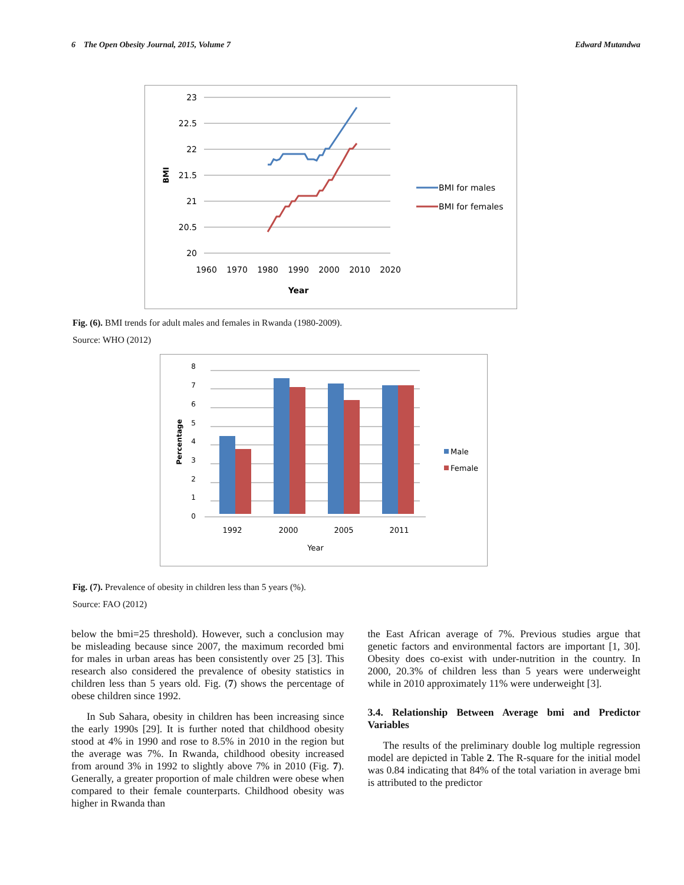6 The Open Obesity Journal, 2015, Volume 7 Edward Mutandwa
23
22.5
22
21.5
21
20.5
20
1960
1970
1980
1990
2000
2010
2020
Year
BMI
BMI for males
BMI for females
Fig. (6). BMI trends for adult males and females in Rwanda (1980-2009).
Source: WHO (2012)
8
7
6
5
4
3
2
1
0
1992
2000
2005
2011
Year
Percentage
Male
Female
Fig. (7). Prevalence of obesity in children less than 5 years (%).
Source: FAO (2012)
below the bmi=25 threshold). However, such a conclusion may be misleading because since 2007, the maximum recorded bmi for males in urban areas has been consistently over 25 [3]. This research also considered the prevalence of obesity statistics in children less than 5 years old. Fig. (7) shows the percentage of obese children since 1992.
In Sub Sahara, obesity in children has been increasing since the early 1990s [29]. It is further noted that childhood obesity stood at 4% in 1990 and rose to 8.5% in 2010 in the region but the average was 7%. In Rwanda, childhood obesity increased from around 3% in 1992 to slightly above 7% in 2010 (Fig. 7). Generally, a greater proportion of male children were obese when compared to their female counterparts. Childhood obesity was higher in Rwanda than
the East African average of 7%. Previous studies argue that genetic factors and environmental factors are important [1, 30]. Obesity does co-exist with under-nutrition in the country. In 2000, 20.3% of children less than 5 years were underweight while in 2010 approximately 11% were underweight [3].
3.4. Relationship Between Average bmi and Predictor Variables
The results of the preliminary double log multiple regression model are depicted in Table 2. The R-square for the initial model was 0.84 indicating that 84% of the total variation in average bmi is attributed to the predictor